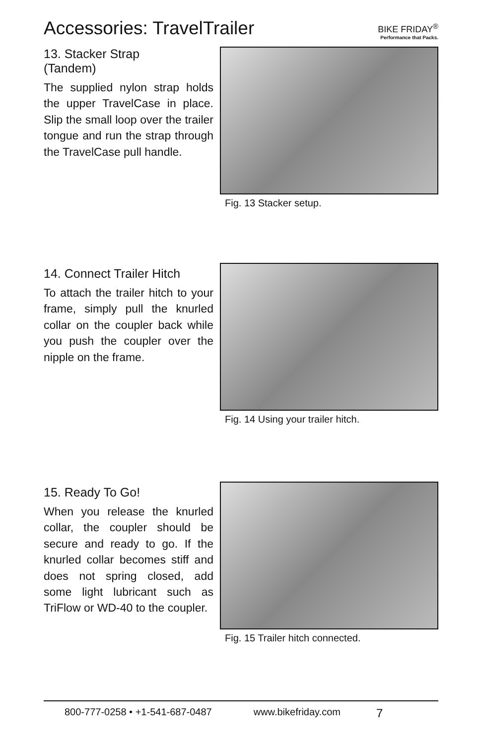Accessories: TravelTrailer
BIKE FRIDAY<sup>®</sup>
Performance that Packs.
13. Stacker Strap
(Tandem)
The supplied nylon strap holds the upper TravelCase in place. Slip the small loop over the trailer tongue and run the strap through the TravelCase pull handle.
Fig. 13 Stacker setup.
14. Connect Trailer Hitch
To attach the trailer hitch to your frame, simply pull the knurled collar on the coupler back while you push the coupler over the nipple on the frame.
Fig. 14 Using your trailer hitch.
15. Ready To Go!
When you release the knurled collar, the coupler should be secure and ready to go. If the knurled collar becomes stiff and does not spring closed, add some light lubricant such as TriFlow or WD-40 to the coupler.
Fig. 15 Trailer hitch connected.
800-777-0258 • +1-541-687-0487 www.bikefriday.com 7